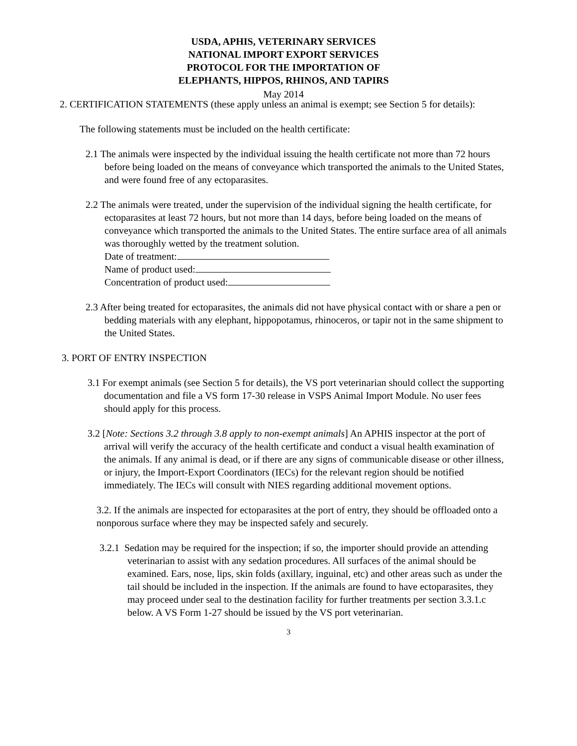USDA, APHIS, VETERINARY SERVICES
NATIONAL IMPORT EXPORT SERVICES
PROTOCOL FOR THE IMPORTATION OF
ELEPHANTS, HIPPOS, RHINOS, AND TAPIRS
May 2014
2. CERTIFICATION STATEMENTS (these apply unless an animal is exempt; see Section 5 for details):
The following statements must be included on the health certificate:
2.1 The animals were inspected by the individual issuing the health certificate not more than 72 hours before being loaded on the means of conveyance which transported the animals to the United States, and were found free of any ectoparasites.
2.2 The animals were treated, under the supervision of the individual signing the health certificate, for ectoparasites at least 72 hours, but not more than 14 days, before being loaded on the means of conveyance which transported the animals to the United States. The entire surface area of all animals was thoroughly wetted by the treatment solution.
Date of treatment:
Name of product used:
Concentration of product used:
2.3 After being treated for ectoparasites, the animals did not have physical contact with or share a pen or bedding materials with any elephant, hippopotamus, rhinoceros, or tapir not in the same shipment to the United States.
3. PORT OF ENTRY INSPECTION
3.1 For exempt animals (see Section 5 for details), the VS port veterinarian should collect the supporting documentation and file a VS form 17-30 release in VSPS Animal Import Module. No user fees should apply for this process.
3.2 [Note: Sections 3.2 through 3.8 apply to non-exempt animals] An APHIS inspector at the port of arrival will verify the accuracy of the health certificate and conduct a visual health examination of the animals. If any animal is dead, or if there are any signs of communicable disease or other illness, or injury, the Import-Export Coordinators (IECs) for the relevant region should be notified immediately. The IECs will consult with NIES regarding additional movement options.
3.2. If the animals are inspected for ectoparasites at the port of entry, they should be offloaded onto a nonporous surface where they may be inspected safely and securely.
3.2.1 Sedation may be required for the inspection; if so, the importer should provide an attending veterinarian to assist with any sedation procedures. All surfaces of the animal should be examined. Ears, nose, lips, skin folds (axillary, inguinal, etc) and other areas such as under the tail should be included in the inspection. If the animals are found to have ectoparasites, they may proceed under seal to the destination facility for further treatments per section 3.3.1.c below. A VS Form 1-27 should be issued by the VS port veterinarian.
3